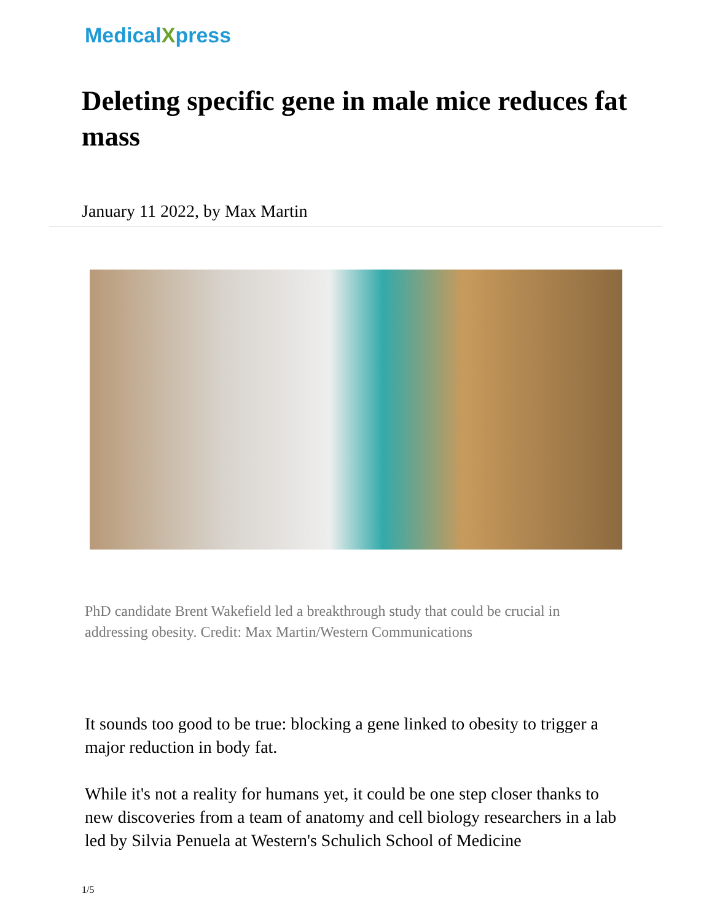MedicalXpress
Deleting specific gene in male mice reduces fat mass
January 11 2022, by Max Martin
PhD candidate Brent Wakefield led a breakthrough study that could be crucial in addressing obesity. Credit: Max Martin/Western Communications
It sounds too good to be true: blocking a gene linked to obesity to trigger a major reduction in body fat.
While it's not a reality for humans yet, it could be one step closer thanks to new discoveries from a team of anatomy and cell biology researchers in a lab led by Silvia Penuela at Western's Schulich School of Medicine
1/5